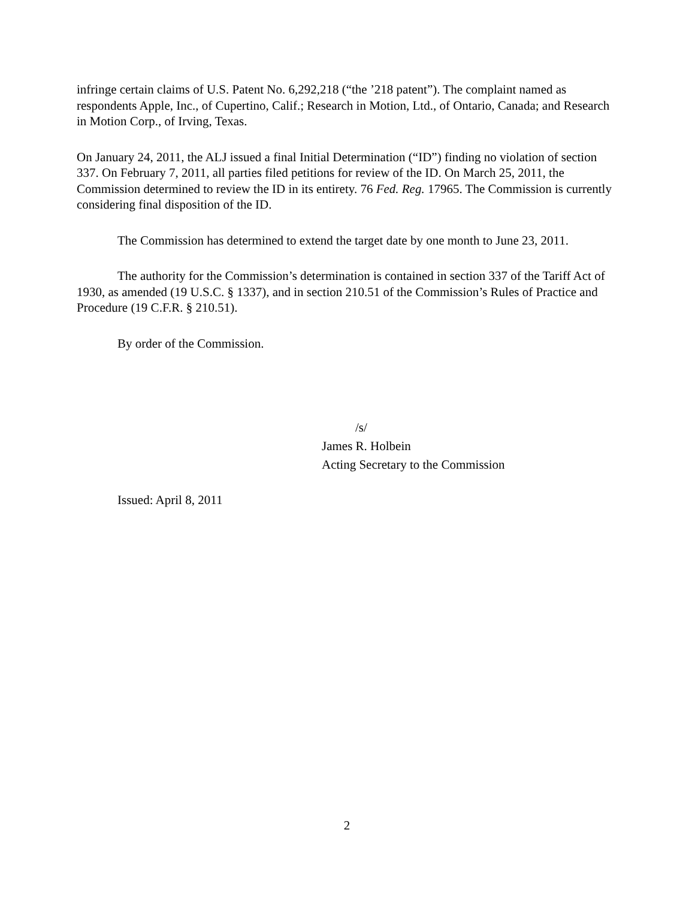infringe certain claims of U.S. Patent No. 6,292,218 (“the ’218 patent”). The complaint named as respondents Apple, Inc., of Cupertino, Calif.; Research in Motion, Ltd., of Ontario, Canada; and Research in Motion Corp., of Irving, Texas.
On January 24, 2011, the ALJ issued a final Initial Determination (“ID”) finding no violation of section 337. On February 7, 2011, all parties filed petitions for review of the ID. On March 25, 2011, the Commission determined to review the ID in its entirety. 76 Fed. Reg. 17965. The Commission is currently considering final disposition of the ID.
The Commission has determined to extend the target date by one month to June 23, 2011.
The authority for the Commission’s determination is contained in section 337 of the Tariff Act of 1930, as amended (19 U.S.C. § 1337), and in section 210.51 of the Commission’s Rules of Practice and Procedure (19 C.F.R. § 210.51).
By order of the Commission.
/s/
James R. Holbein
Acting Secretary to the Commission
Issued: April 8, 2011
2